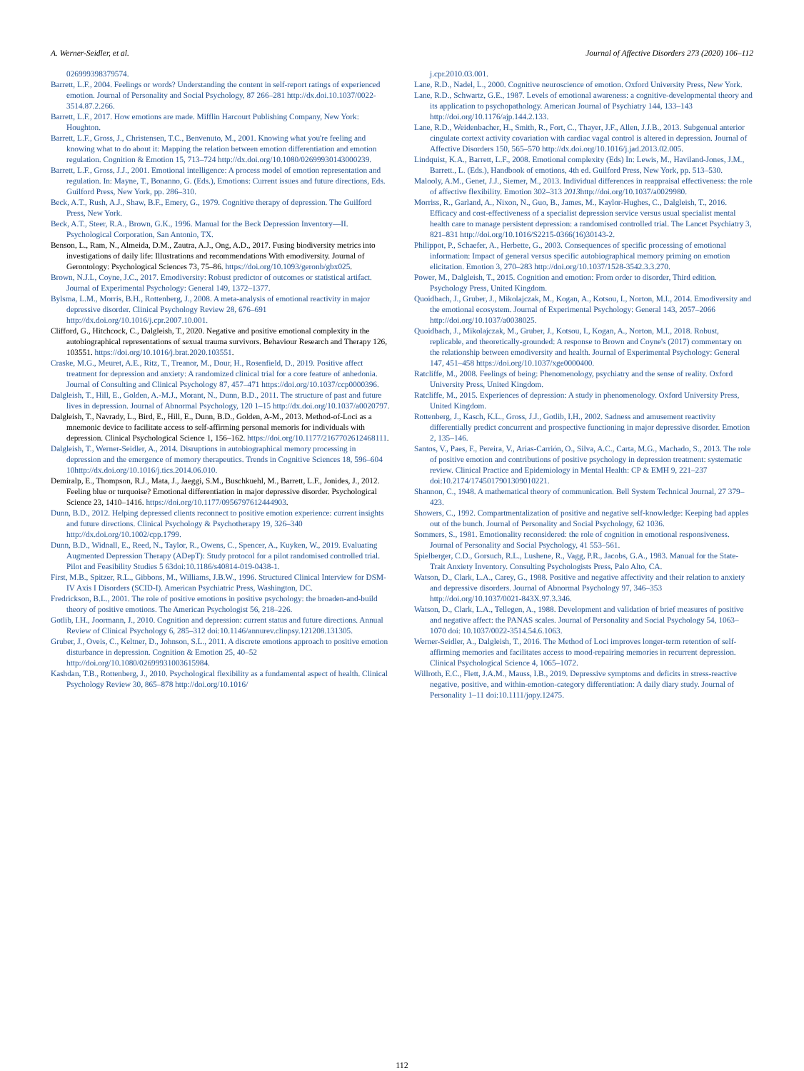A. Werner-Seidler, et al. Journal of Affective Disorders 273 (2020) 106–112
026999398379574.
Barrett, L.F., 2004. Feelings or words? Understanding the content in self-report ratings of experienced emotion. Journal of Personality and Social Psychology, 87 266–281 http://dx.doi.10.1037/0022-3514.87.2.266.
Barrett, L.F., 2017. How emotions are made. Mifflin Harcourt Publishing Company, New York: Houghton.
Barrett, L.F., Gross, J., Christensen, T.C., Benvenuto, M., 2001. Knowing what you're feeling and knowing what to do about it: Mapping the relation between emotion differentiation and emotion regulation. Cognition & Emotion 15, 713–724 http://dx.doi.org/10.1080/02699930143000239.
Barrett, L.F., Gross, J.J., 2001. Emotional intelligence: A process model of emotion representation and regulation. In: Mayne, T., Bonanno, G. (Eds.), Emotions: Current issues and future directions, Eds. Guilford Press, New York, pp. 286–310.
Beck, A.T., Rush, A.J., Shaw, B.F., Emery, G., 1979. Cognitive therapy of depression. The Guilford Press, New York.
Beck, A.T., Steer, R.A., Brown, G.K., 1996. Manual for the Beck Depression Inventory—II. Psychological Corporation, San Antonio, TX.
Benson, L., Ram, N., Almeida, D.M., Zautra, A.J., Ong, A.D., 2017. Fusing biodiversity metrics into investigations of daily life: Illustrations and recommendations With emodiversity. Journal of Gerontology: Psychological Sciences 73, 75–86. https://doi.org/10.1093/geronb/gbx025.
Brown, N.J.L, Coyne, J.C., 2017. Emodiversity: Robust predictor of outcomes or statistical artifact. Journal of Experimental Psychology: General 149, 1372–1377.
Bylsma, L.M., Morris, B.H., Rottenberg, J., 2008. A meta-analysis of emotional reactivity in major depressive disorder. Clinical Psychology Review 28, 676–691 http://dx.doi.org/10.1016/j.cpr.2007.10.001.
Clifford, G., Hitchcock, C., Dalgleish, T., 2020. Negative and positive emotional complexity in the autobiographical representations of sexual trauma survivors. Behaviour Research and Therapy 126, 103551. https://doi.org/10.1016/j.brat.2020.103551.
Craske, M.G., Meuret, A.E., Ritz, T., Treanor, M., Dour, H., Rosenfield, D., 2019. Positive affect treatment for depression and anxiety: A randomized clinical trial for a core feature of anhedonia. Journal of Consulting and Clinical Psychology 87, 457–471 https://doi.org/10.1037/ccp0000396.
Dalgleish, T., Hill, E., Golden, A.-M.J., Morant, N., Dunn, B.D., 2011. The structure of past and future lives in depression. Journal of Abnormal Psychology, 120 1–15 http://dx.doi.org/10.1037/a0020797.
Dalgleish, T., Navrady, L., Bird, E., Hill, E., Dunn, B.D., Golden, A-M., 2013. Method-of-Loci as a mnemonic device to facilitate access to self-affirming personal memoris for individuals with depression. Clinical Psychological Science 1, 156–162. https://doi.org/10.1177/2167702612468111.
Dalgleish, T., Werner-Seidler, A., 2014. Disruptions in autobiographical memory processing in depression and the emergence of memory therapeutics. Trends in Cognitive Sciences 18, 596–604 10http://dx.doi.org/10.1016/j.tics.2014.06.010.
Demiralp, E., Thompson, R.J., Mata, J., Jaeggi, S.M., Buschkuehl, M., Barrett, L.F., Jonides, J., 2012. Feeling blue or turquoise? Emotional differentiation in major depressive disorder. Psychological Science 23, 1410–1416. https://doi.org/10.1177/0956797612444903.
Dunn, B.D., 2012. Helping depressed clients reconnect to positive emotion experience: current insights and future directions. Clinical Psychology & Psychotherapy 19, 326–340 http://dx.doi.org/10.1002/cpp.1799.
Dunn, B.D., Widnall, E., Reed, N., Taylor, R., Owens, C., Spencer, A., Kuyken, W., 2019. Evaluating Augmented Depression Therapy (ADepT): Study protocol for a pilot randomised controlled trial. Pilot and Feasibility Studies 5 63doi:10.1186/s40814-019-0438-1.
First, M.B., Spitzer, R.L., Gibbons, M., Williams, J.B.W., 1996. Structured Clinical Interview for DSM-IV Axis I Disorders (SCID-I). American Psychiatric Press, Washington, DC.
Fredrickson, B.L., 2001. The role of positive emotions in positive psychology: the broaden-and-build theory of positive emotions. The American Psychologist 56, 218–226.
Gotlib, I.H., Joormann, J., 2010. Cognition and depression: current status and future directions. Annual Review of Clinical Psychology 6, 285–312 doi:10.1146/annurev.clinpsy.121208.131305.
Gruber, J., Oveis, C., Keltner, D., Johnson, S.L., 2011. A discrete emotions approach to positive emotion disturbance in depression. Cognition & Emotion 25, 40–52 http://doi.org/10.1080/02699931003615984.
Kashdan, T.B., Rottenberg, J., 2010. Psychological flexibility as a fundamental aspect of health. Clinical Psychology Review 30, 865–878 http://doi.org/10.1016/
j.cpr.2010.03.001.
Lane, R.D., Nadel, L., 2000. Cognitive neuroscience of emotion. Oxford University Press, New York.
Lane, R.D., Schwartz, G.E., 1987. Levels of emotional awareness: a cognitive-developmental theory and its application to psychopathology. American Journal of Psychiatry 144, 133–143 http://doi.org/10.1176/ajp.144.2.133.
Lane, R.D., Weidenbacher, H., Smith, R., Fort, C., Thayer, J.F., Allen, J.J.B., 2013. Subgenual anterior cingulate cortext activity covariation with cardiac vagal control is altered in depression. Journal of Affective Disorders 150, 565–570 http://dx.doi.org/10.1016/j.jad.2013.02.005.
Lindquist, K.A., Barrett, L.F., 2008. Emotional complexity (Eds) In: Lewis, M., Haviland-Jones, J.M., Barrett., L. (Eds.), Handbook of emotions, 4th ed. Guilford Press, New York, pp. 513–530.
Malooly, A.M., Genet, J.J., Siemer, M., 2013. Individual differences in reappraisal effectiveness: the role of affective flexibility. Emotion 302–313 2013http://doi.org/10.1037/a0029980.
Morriss, R., Garland, A., Nixon, N., Guo, B., James, M., Kaylor-Hughes, C., Dalgleish, T., 2016. Efficacy and cost-effectiveness of a specialist depression service versus usual specialist mental health care to manage persistent depression: a randomised controlled trial. The Lancet Psychiatry 3, 821–831 http://doi.org/10.1016/S2215-0366(16)30143-2.
Philippot, P., Schaefer, A., Herbette, G., 2003. Consequences of specific processing of emotional information: Impact of general versus specific autobiographical memory priming on emotion elicitation. Emotion 3, 270–283 http://doi.org/10.1037/1528-3542.3.3.270.
Power, M., Dalgleish, T., 2015. Cognition and emotion: From order to disorder, Third edition. Psychology Press, United Kingdom.
Quoidbach, J., Gruber, J., Mikolajczak, M., Kogan, A., Kotsou, I., Norton, M.I., 2014. Emodiversity and the emotional ecosystem. Journal of Experimental Psychology: General 143, 2057–2066 http://doi.org/10.1037/a0038025.
Quoidbach, J., Mikolajczak, M., Gruber, J., Kotsou, I., Kogan, A., Norton, M.I., 2018. Robust, replicable, and theoretically-grounded: A response to Brown and Coyne's (2017) commentary on the relationship between emodiversity and health. Journal of Experimental Psychology: General 147, 451–458 https://doi.org/10.1037/xge0000400.
Ratcliffe, M., 2008. Feelings of being: Phenomenology, psychiatry and the sense of reality. Oxford University Press, United Kingdom.
Ratcliffe, M., 2015. Experiences of depression: A study in phenomenology. Oxford University Press, United Kingdom.
Rottenberg, J., Kasch, K.L., Gross, J.J., Gotlib, I.H., 2002. Sadness and amusement reactivity differentially predict concurrent and prospective functioning in major depressive disorder. Emotion 2, 135–146.
Santos, V., Paes, F., Pereira, V., Arias-Carrión, O., Silva, A.C., Carta, M.G., Machado, S., 2013. The role of positive emotion and contributions of positive psychology in depression treatment: systematic review. Clinical Practice and Epidemiology in Mental Health: CP & EMH 9, 221–237 doi:10.2174/1745017901309010221.
Shannon, C., 1948. A mathematical theory of communication. Bell System Technical Journal, 27 379–423.
Showers, C., 1992. Compartmentalization of positive and negative self-knowledge: Keeping bad apples out of the bunch. Journal of Personality and Social Psychology, 62 1036.
Sommers, S., 1981. Emotionality reconsidered: the role of cognition in emotional responsiveness. Journal of Personality and Social Psychology, 41 553–561.
Spielberger, C.D., Gorsuch, R.L., Lushene, R., Vagg, P.R., Jacobs, G.A., 1983. Manual for the State-Trait Anxiety Inventory. Consulting Psychologists Press, Palo Alto, CA.
Watson, D., Clark, L.A., Carey, G., 1988. Positive and negative affectivity and their relation to anxiety and depressive disorders. Journal of Abnormal Psychology 97, 346–353 http://doi.org/10.1037/0021-843X.97.3.346.
Watson, D., Clark, L.A., Tellegen, A., 1988. Development and validation of brief measures of positive and negative affect: the PANAS scales. Journal of Personality and Social Psychology 54, 1063–1070 doi: 10.1037/0022-3514.54.6.1063.
Werner-Seidler, A., Dalgleish, T., 2016. The Method of Loci improves longer-term retention of self-affirming memories and facilitates access to mood-repairing memories in recurrent depression. Clinical Psychological Science 4, 1065–1072.
Willroth, E.C., Flett, J.A.M., Mauss, I.B., 2019. Depressive symptoms and deficits in stress-reactive negative, positive, and within-emotion-category differentiation: A daily diary study. Journal of Personality 1–11 doi:10.1111/jopy.12475.
112